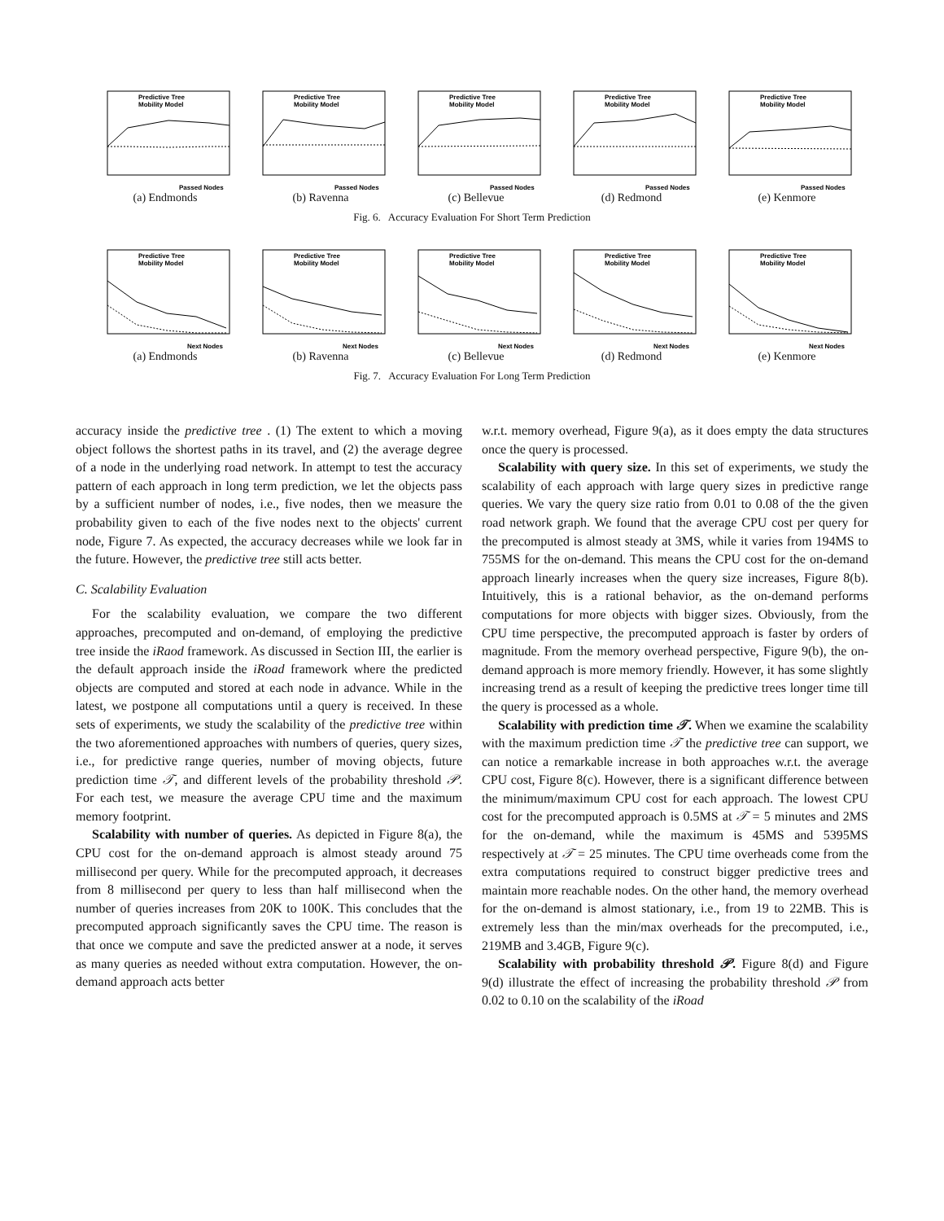Predictive Tree
Mobility Model
Passed Nodes
(a) Endmonds
Predictive Tree
Mobility Model
Passed Nodes
(b) Ravenna
Predictive Tree
Mobility Model
Passed Nodes
(c) Bellevue
Predictive Tree
Mobility Model
Passed Nodes
(d) Redmond
Predictive Tree
Mobility Model
Passed Nodes
(e) Kenmore
Fig. 6. Accuracy Evaluation For Short Term Prediction
Predictive Tree
Mobility Model
Next Nodes
(a) Endmonds
Predictive Tree
Mobility Model
Next Nodes
(b) Ravenna
Predictive Tree
Mobility Model
Next Nodes
(c) Bellevue
Predictive Tree
Mobility Model
Next Nodes
(d) Redmond
Predictive Tree
Mobility Model
Next Nodes
(e) Kenmore
Fig. 7. Accuracy Evaluation For Long Term Prediction
accuracy inside the predictive tree . (1) The extent to which a moving object follows the shortest paths in its travel, and (2) the average degree of a node in the underlying road network. In attempt to test the accuracy pattern of each approach in long term prediction, we let the objects pass by a sufficient number of nodes, i.e., five nodes, then we measure the probability given to each of the five nodes next to the objects' current node, Figure 7. As expected, the accuracy decreases while we look far in the future. However, the predictive tree still acts better.
C. Scalability Evaluation
For the scalability evaluation, we compare the two different approaches, precomputed and on-demand, of employing the predictive tree inside the iRaod framework. As discussed in Section III, the earlier is the default approach inside the iRoad framework where the predicted objects are computed and stored at each node in advance. While in the latest, we postpone all computations until a query is received. In these sets of experiments, we study the scalability of the predictive tree within the two aforementioned approaches with numbers of queries, query sizes, i.e., for predictive range queries, number of moving objects, future prediction time 𝒯, and different levels of the probability threshold 𝒫. For each test, we measure the average CPU time and the maximum memory footprint.
Scalability with number of queries. As depicted in Figure 8(a), the CPU cost for the on-demand approach is almost steady around 75 millisecond per query. While for the precomputed approach, it decreases from 8 millisecond per query to less than half millisecond when the number of queries increases from 20K to 100K. This concludes that the precomputed approach significantly saves the CPU time. The reason is that once we compute and save the predicted answer at a node, it serves as many queries as needed without extra computation. However, the on-demand approach acts better
w.r.t. memory overhead, Figure 9(a), as it does empty the data structures once the query is processed.
Scalability with query size. In this set of experiments, we study the scalability of each approach with large query sizes in predictive range queries. We vary the query size ratio from 0.01 to 0.08 of the the given road network graph. We found that the average CPU cost per query for the precomputed is almost steady at 3MS, while it varies from 194MS to 755MS for the on-demand. This means the CPU cost for the on-demand approach linearly increases when the query size increases, Figure 8(b). Intuitively, this is a rational behavior, as the on-demand performs computations for more objects with bigger sizes. Obviously, from the CPU time perspective, the precomputed approach is faster by orders of magnitude. From the memory overhead perspective, Figure 9(b), the on-demand approach is more memory friendly. However, it has some slightly increasing trend as a result of keeping the predictive trees longer time till the query is processed as a whole.
Scalability with prediction time 𝒯. When we examine the scalability with the maximum prediction time 𝒯 the predictive tree can support, we can notice a remarkable increase in both approaches w.r.t. the average CPU cost, Figure 8(c). However, there is a significant difference between the minimum/maximum CPU cost for each approach. The lowest CPU cost for the precomputed approach is 0.5MS at 𝒯 = 5 minutes and 2MS for the on-demand, while the maximum is 45MS and 5395MS respectively at 𝒯 = 25 minutes. The CPU time overheads come from the extra computations required to construct bigger predictive trees and maintain more reachable nodes. On the other hand, the memory overhead for the on-demand is almost stationary, i.e., from 19 to 22MB. This is extremely less than the min/max overheads for the precomputed, i.e., 219MB and 3.4GB, Figure 9(c).
Scalability with probability threshold 𝒫. Figure 8(d) and Figure 9(d) illustrate the effect of increasing the probability threshold 𝒫 from 0.02 to 0.10 on the scalability of the iRoad